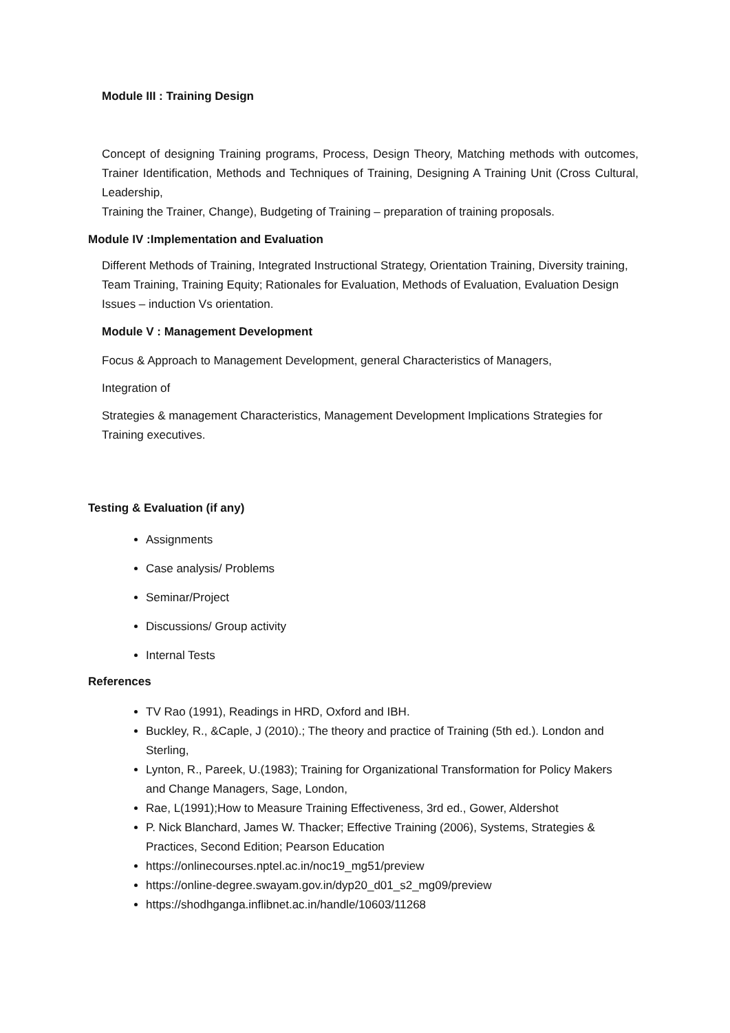Module III : Training Design
Concept of designing Training programs, Process, Design Theory, Matching methods with outcomes, Trainer Identification, Methods and Techniques of Training, Designing A Training Unit (Cross Cultural, Leadership,
Training the Trainer, Change), Budgeting of Training – preparation of training proposals.
Module IV :Implementation and Evaluation
Different Methods of Training, Integrated Instructional Strategy, Orientation Training, Diversity training, Team Training, Training Equity; Rationales for Evaluation, Methods of Evaluation, Evaluation Design Issues – induction Vs orientation.
Module V : Management Development
Focus & Approach to Management Development, general Characteristics of Managers,
Integration of
Strategies & management Characteristics, Management Development Implications Strategies for Training executives.
Testing & Evaluation (if any)
Assignments
Case analysis/ Problems
Seminar/Project
Discussions/ Group activity
Internal Tests
References
TV Rao (1991), Readings in HRD, Oxford and IBH.
Buckley, R., &Caple, J (2010).; The theory and practice of Training (5th ed.). London and Sterling,
Lynton, R., Pareek, U.(1983); Training for Organizational Transformation for Policy Makers and Change Managers, Sage, London,
Rae, L(1991);How to Measure Training Effectiveness, 3rd ed., Gower, Aldershot
P. Nick Blanchard, James W. Thacker; Effective Training (2006), Systems, Strategies & Practices, Second Edition; Pearson Education
https://onlinecourses.nptel.ac.in/noc19_mg51/preview
https://online-degree.swayam.gov.in/dyp20_d01_s2_mg09/preview
https://shodhganga.inflibnet.ac.in/handle/10603/11268